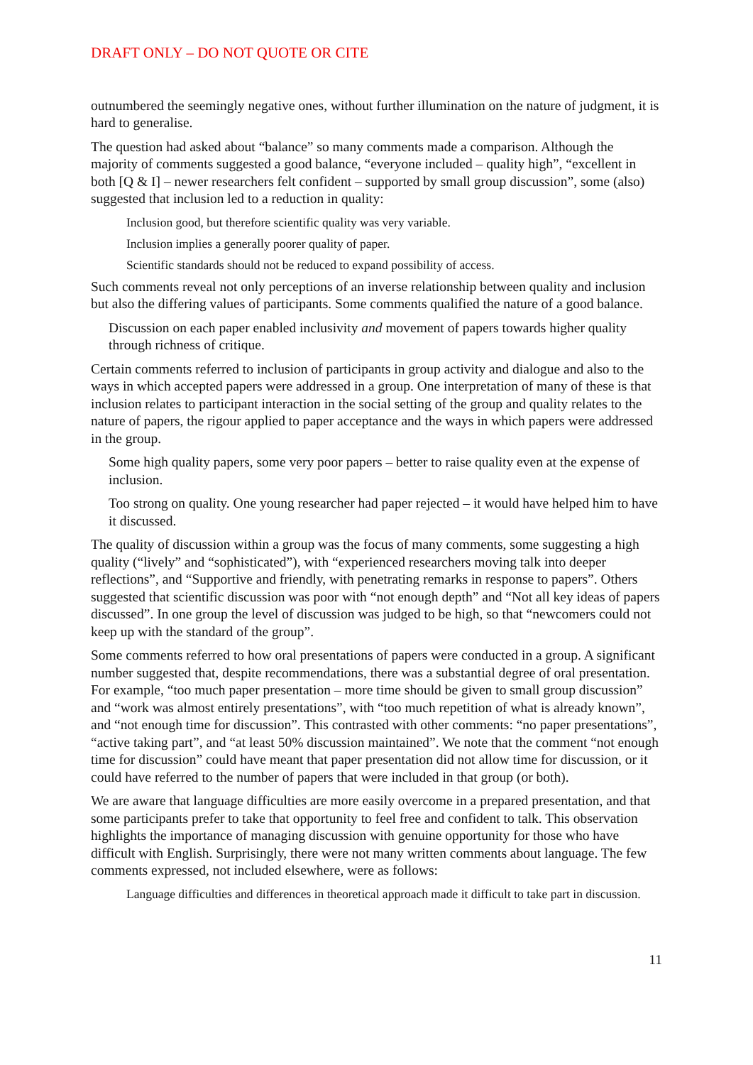DRAFT ONLY – DO NOT QUOTE OR CITE
outnumbered the seemingly negative ones, without further illumination on the nature of judgment, it is hard to generalise.
The question had asked about “balance” so many comments made a comparison. Although the majority of comments suggested a good balance, “everyone included – quality high”, “excellent in both [Q & I] – newer researchers felt confident – supported by small group discussion”, some (also) suggested that inclusion led to a reduction in quality:
Inclusion good, but therefore scientific quality was very variable.
Inclusion implies a generally poorer quality of paper.
Scientific standards should not be reduced to expand possibility of access.
Such comments reveal not only perceptions of an inverse relationship between quality and inclusion but also the differing values of participants. Some comments qualified the nature of a good balance.
Discussion on each paper enabled inclusivity and movement of papers towards higher quality through richness of critique.
Certain comments referred to inclusion of participants in group activity and dialogue and also to the ways in which accepted papers were addressed in a group. One interpretation of many of these is that inclusion relates to participant interaction in the social setting of the group and quality relates to the nature of papers, the rigour applied to paper acceptance and the ways in which papers were addressed in the group.
Some high quality papers, some very poor papers – better to raise quality even at the expense of inclusion.
Too strong on quality. One young researcher had paper rejected – it would have helped him to have it discussed.
The quality of discussion within a group was the focus of many comments, some suggesting a high quality (“lively” and “sophisticated”), with “experienced researchers moving talk into deeper reflections”, and “Supportive and friendly, with penetrating remarks in response to papers”. Others suggested that scientific discussion was poor with “not enough depth” and “Not all key ideas of papers discussed”. In one group the level of discussion was judged to be high, so that “newcomers could not keep up with the standard of the group”.
Some comments referred to how oral presentations of papers were conducted in a group. A significant number suggested that, despite recommendations, there was a substantial degree of oral presentation. For example, “too much paper presentation – more time should be given to small group discussion” and “work was almost entirely presentations”, with “too much repetition of what is already known”, and “not enough time for discussion”. This contrasted with other comments: “no paper presentations”, “active taking part”, and “at least 50% discussion maintained”. We note that the comment “not enough time for discussion” could have meant that paper presentation did not allow time for discussion, or it could have referred to the number of papers that were included in that group (or both).
We are aware that language difficulties are more easily overcome in a prepared presentation, and that some participants prefer to take that opportunity to feel free and confident to talk. This observation highlights the importance of managing discussion with genuine opportunity for those who have difficult with English. Surprisingly, there were not many written comments about language. The few comments expressed, not included elsewhere, were as follows:
Language difficulties and differences in theoretical approach made it difficult to take part in discussion.
11